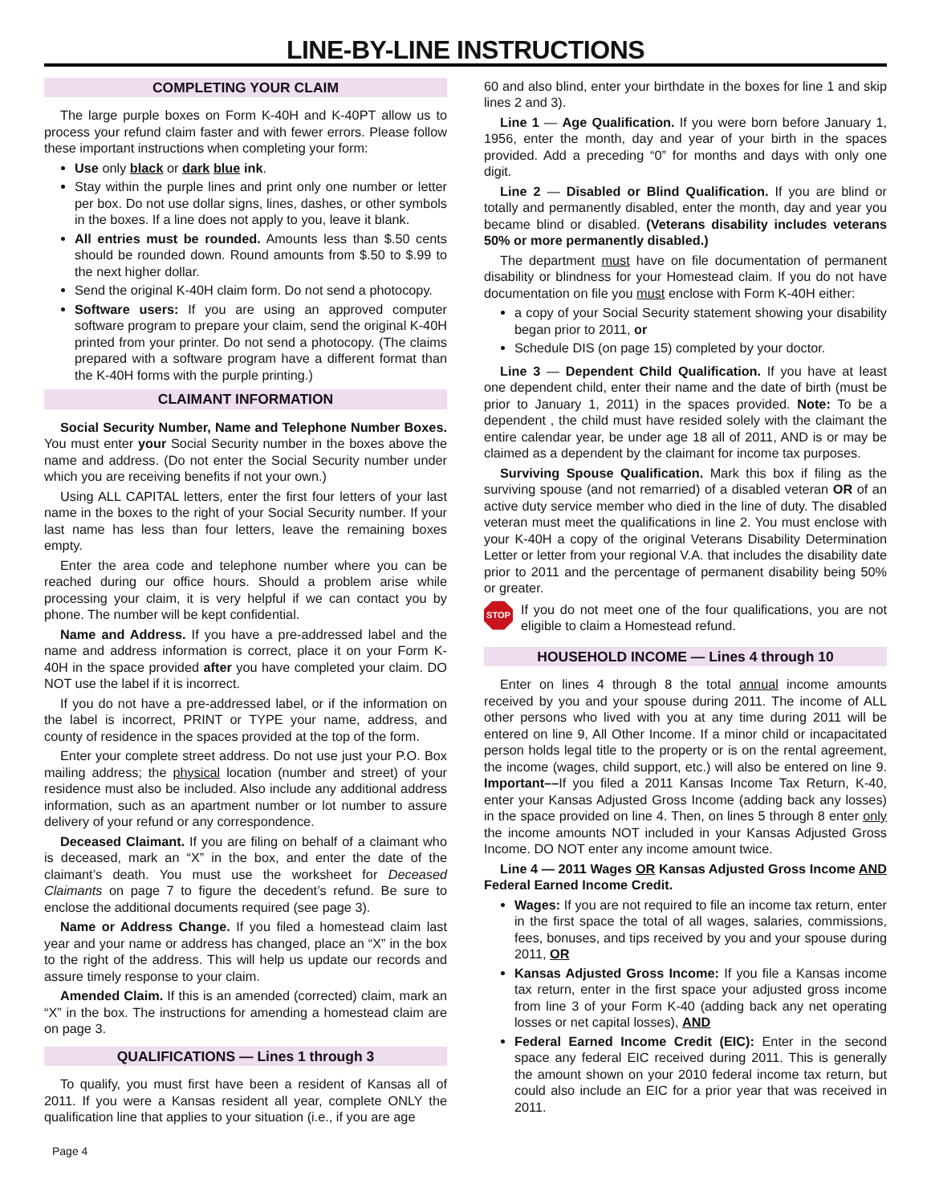LINE-BY-LINE INSTRUCTIONS
COMPLETING YOUR CLAIM
The large purple boxes on Form K-40H and K-40PT allow us to process your refund claim faster and with fewer errors. Please follow these important instructions when completing your form:
Use only black or dark blue ink.
Stay within the purple lines and print only one number or letter per box. Do not use dollar signs, lines, dashes, or other symbols in the boxes. If a line does not apply to you, leave it blank.
All entries must be rounded. Amounts less than $.50 cents should be rounded down. Round amounts from $.50 to $.99 to the next higher dollar.
Send the original K-40H claim form. Do not send a photocopy.
Software users: If you are using an approved computer software program to prepare your claim, send the original K-40H printed from your printer. Do not send a photocopy. (The claims prepared with a software program have a different format than the K-40H forms with the purple printing.)
CLAIMANT INFORMATION
Social Security Number, Name and Telephone Number Boxes. You must enter your Social Security number in the boxes above the name and address. (Do not enter the Social Security number under which you are receiving benefits if not your own.)
Using ALL CAPITAL letters, enter the first four letters of your last name in the boxes to the right of your Social Security number. If your last name has less than four letters, leave the remaining boxes empty.
Enter the area code and telephone number where you can be reached during our office hours. Should a problem arise while processing your claim, it is very helpful if we can contact you by phone. The number will be kept confidential.
Name and Address. If you have a pre-addressed label and the name and address information is correct, place it on your Form K-40H in the space provided after you have completed your claim. DO NOT use the label if it is incorrect.
If you do not have a pre-addressed label, or if the information on the label is incorrect, PRINT or TYPE your name, address, and county of residence in the spaces provided at the top of the form.
Enter your complete street address. Do not use just your P.O. Box mailing address; the physical location (number and street) of your residence must also be included. Also include any additional address information, such as an apartment number or lot number to assure delivery of your refund or any correspondence.
Deceased Claimant. If you are filing on behalf of a claimant who is deceased, mark an “X” in the box, and enter the date of the claimant’s death. You must use the worksheet for Deceased Claimants on page 7 to figure the decedent’s refund. Be sure to enclose the additional documents required (see page 3).
Name or Address Change. If you filed a homestead claim last year and your name or address has changed, place an “X” in the box to the right of the address. This will help us update our records and assure timely response to your claim.
Amended Claim. If this is an amended (corrected) claim, mark an “X” in the box. The instructions for amending a homestead claim are on page 3.
QUALIFICATIONS — Lines 1 through 3
To qualify, you must first have been a resident of Kansas all of 2011. If you were a Kansas resident all year, complete ONLY the qualification line that applies to your situation (i.e., if you are age
60 and also blind, enter your birthdate in the boxes for line 1 and skip lines 2 and 3).
Line 1 — Age Qualification. If you were born before January 1, 1956, enter the month, day and year of your birth in the spaces provided. Add a preceding “0” for months and days with only one digit.
Line 2 — Disabled or Blind Qualification. If you are blind or totally and permanently disabled, enter the month, day and year you became blind or disabled. (Veterans disability includes veterans 50% or more permanently disabled.)
The department must have on file documentation of permanent disability or blindness for your Homestead claim. If you do not have documentation on file you must enclose with Form K-40H either:
a copy of your Social Security statement showing your disability began prior to 2011, or
Schedule DIS (on page 15) completed by your doctor.
Line 3 — Dependent Child Qualification. If you have at least one dependent child, enter their name and the date of birth (must be prior to January 1, 2011) in the spaces provided. Note: To be a dependent , the child must have resided solely with the claimant the entire calendar year, be under age 18 all of 2011, AND is or may be claimed as a dependent by the claimant for income tax purposes.
Surviving Spouse Qualification. Mark this box if filing as the surviving spouse (and not remarried) of a disabled veteran OR of an active duty service member who died in the line of duty. The disabled veteran must meet the qualifications in line 2. You must enclose with your K-40H a copy of the original Veterans Disability Determination Letter or letter from your regional V.A. that includes the disability date prior to 2011 and the percentage of permanent disability being 50% or greater.
STOP
If you do not meet one of the four qualifications, you are not eligible to claim a Homestead refund.
HOUSEHOLD INCOME — Lines 4 through 10
Enter on lines 4 through 8 the total annual income amounts received by you and your spouse during 2011. The income of ALL other persons who lived with you at any time during 2011 will be entered on line 9, All Other Income. If a minor child or incapacitated person holds legal title to the property or is on the rental agreement, the income (wages, child support, etc.) will also be entered on line 9. Important––If you filed a 2011 Kansas Income Tax Return, K-40, enter your Kansas Adjusted Gross Income (adding back any losses) in the space provided on line 4. Then, on lines 5 through 8 enter only the income amounts NOT included in your Kansas Adjusted Gross Income. DO NOT enter any income amount twice.
Line 4 — 2011 Wages OR Kansas Adjusted Gross Income AND Federal Earned Income Credit.
Wages: If you are not required to file an income tax return, enter in the first space the total of all wages, salaries, commissions, fees, bonuses, and tips received by you and your spouse during 2011, OR
Kansas Adjusted Gross Income: If you file a Kansas income tax return, enter in the first space your adjusted gross income from line 3 of your Form K-40 (adding back any net operating losses or net capital losses), AND
Federal Earned Income Credit (EIC): Enter in the second space any federal EIC received during 2011. This is generally the amount shown on your 2010 federal income tax return, but could also include an EIC for a prior year that was received in 2011.
Page 4